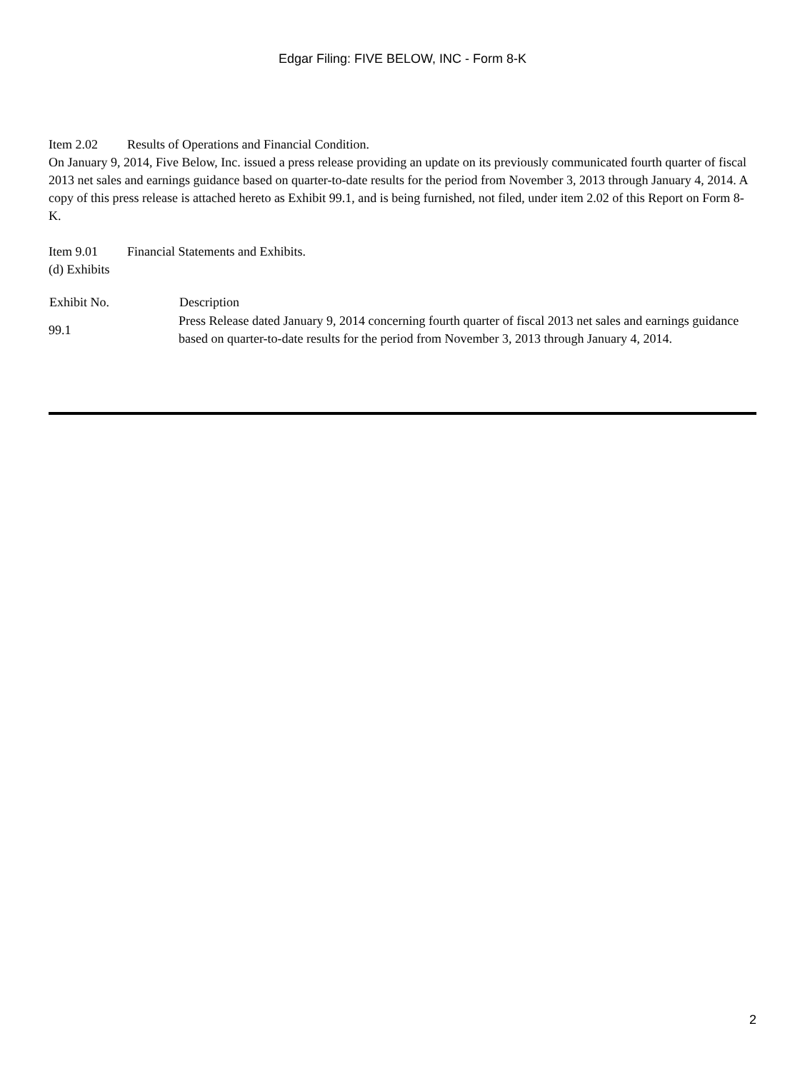Edgar Filing: FIVE BELOW, INC - Form 8-K
Item 2.02 Results of Operations and Financial Condition.
On January 9, 2014, Five Below, Inc. issued a press release providing an update on its previously communicated fourth quarter of fiscal 2013 net sales and earnings guidance based on quarter-to-date results for the period from November 3, 2013 through January 4, 2014. A copy of this press release is attached hereto as Exhibit 99.1, and is being furnished, not filed, under item 2.02 of this Report on Form 8-K.
Item 9.01 Financial Statements and Exhibits.
(d) Exhibits
| Exhibit No. | Description |
| --- | --- |
| 99.1 | Press Release dated January 9, 2014 concerning fourth quarter of fiscal 2013 net sales and earnings guidance based on quarter-to-date results for the period from November 3, 2013 through January 4, 2014. |
2